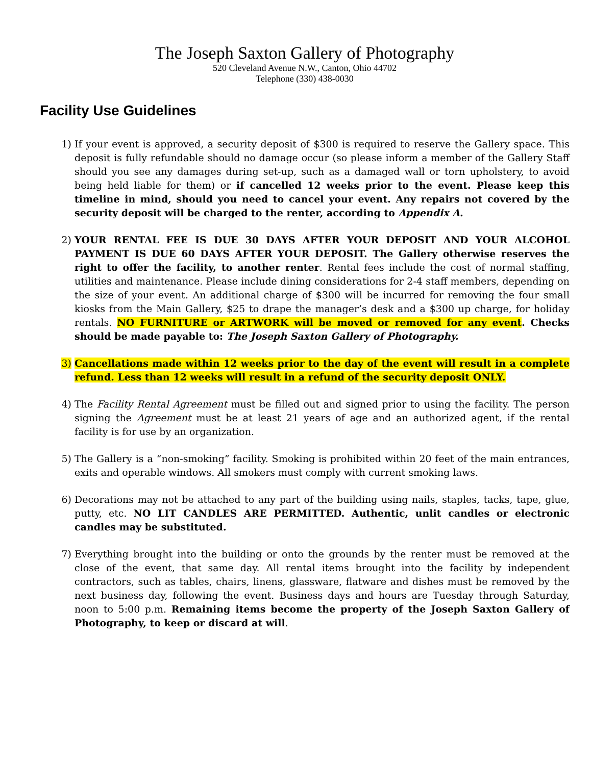The Joseph Saxton Gallery of Photography
520 Cleveland Avenue N.W., Canton, Ohio 44702
Telephone (330) 438-0030
Facility Use Guidelines
1) If your event is approved, a security deposit of $300 is required to reserve the Gallery space. This deposit is fully refundable should no damage occur (so please inform a member of the Gallery Staff should you see any damages during set-up, such as a damaged wall or torn upholstery, to avoid being held liable for them) or if cancelled 12 weeks prior to the event. Please keep this timeline in mind, should you need to cancel your event. Any repairs not covered by the security deposit will be charged to the renter, according to Appendix A.
2) YOUR RENTAL FEE IS DUE 30 DAYS AFTER YOUR DEPOSIT AND YOUR ALCOHOL PAYMENT IS DUE 60 DAYS AFTER YOUR DEPOSIT. The Gallery otherwise reserves the right to offer the facility, to another renter. Rental fees include the cost of normal staffing, utilities and maintenance. Please include dining considerations for 2-4 staff members, depending on the size of your event. An additional charge of $300 will be incurred for removing the four small kiosks from the Main Gallery, $25 to drape the manager’s desk and a $300 up charge, for holiday rentals. NO FURNITURE or ARTWORK will be moved or removed for any event. Checks should be made payable to: The Joseph Saxton Gallery of Photography.
3) Cancellations made within 12 weeks prior to the day of the event will result in a complete refund. Less than 12 weeks will result in a refund of the security deposit ONLY.
4) The Facility Rental Agreement must be filled out and signed prior to using the facility. The person signing the Agreement must be at least 21 years of age and an authorized agent, if the rental facility is for use by an organization.
5) The Gallery is a “non-smoking” facility. Smoking is prohibited within 20 feet of the main entrances, exits and operable windows. All smokers must comply with current smoking laws.
6) Decorations may not be attached to any part of the building using nails, staples, tacks, tape, glue, putty, etc. NO LIT CANDLES ARE PERMITTED. Authentic, unlit candles or electronic candles may be substituted.
7) Everything brought into the building or onto the grounds by the renter must be removed at the close of the event, that same day. All rental items brought into the facility by independent contractors, such as tables, chairs, linens, glassware, flatware and dishes must be removed by the next business day, following the event. Business days and hours are Tuesday through Saturday, noon to 5:00 p.m. Remaining items become the property of the Joseph Saxton Gallery of Photography, to keep or discard at will.